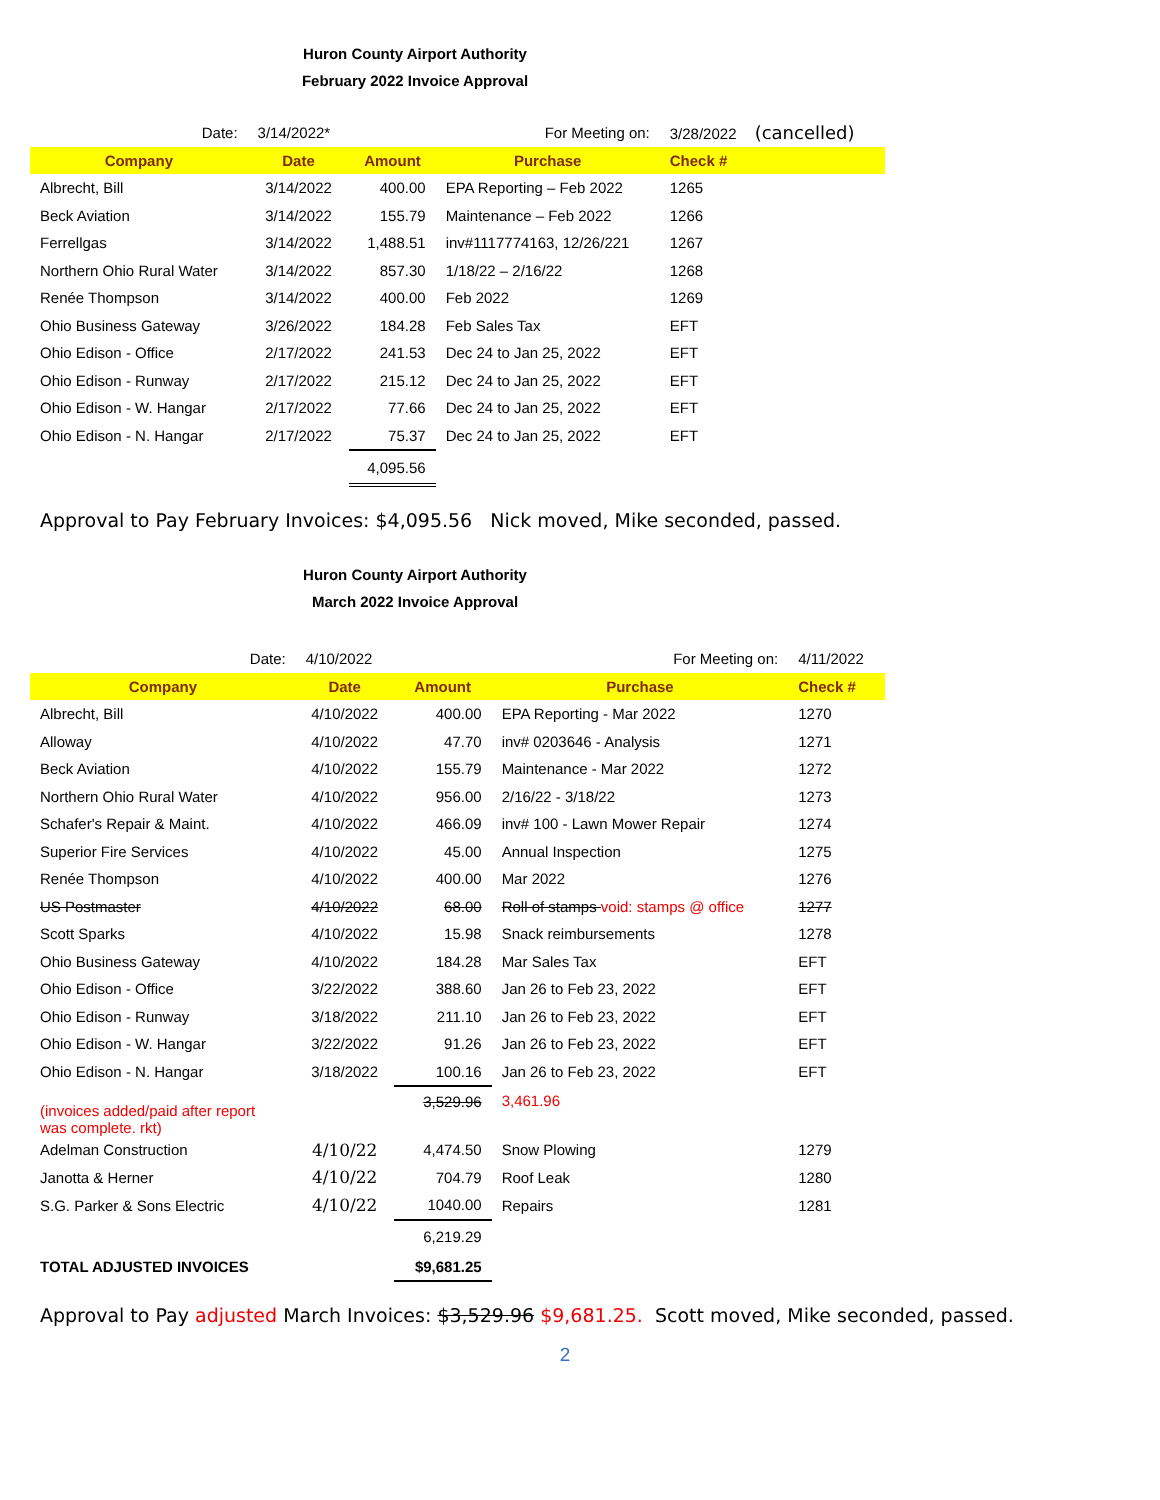Huron County Airport Authority
February 2022 Invoice Approval
| Date: | 3/14/2022* | | For Meeting on: | 3/28/2022 (cancelled) |
| Company | Date | Amount | Purchase | Check # |
| Albrecht, Bill | 3/14/2022 | 400.00 | EPA Reporting – Feb 2022 | 1265 |
| Beck Aviation | 3/14/2022 | 155.79 | Maintenance – Feb 2022 | 1266 |
| Ferrellgas | 3/14/2022 | 1,488.51 | inv#1117774163, 12/26/221 | 1267 |
| Northern Ohio Rural Water | 3/14/2022 | 857.30 | 1/18/22 – 2/16/22 | 1268 |
| Renée Thompson | 3/14/2022 | 400.00 | Feb 2022 | 1269 |
| Ohio Business Gateway | 3/26/2022 | 184.28 | Feb Sales Tax | EFT |
| Ohio Edison - Office | 2/17/2022 | 241.53 | Dec 24 to Jan 25, 2022 | EFT |
| Ohio Edison - Runway | 2/17/2022 | 215.12 | Dec 24 to Jan 25, 2022 | EFT |
| Ohio Edison - W. Hangar | 2/17/2022 | 77.66 | Dec 24 to Jan 25, 2022 | EFT |
| Ohio Edison - N. Hangar | 2/17/2022 | 75.37 | Dec 24 to Jan 25, 2022 | EFT |
| | | 4,095.56 | | |
Approval to Pay February Invoices: $4,095.56 Nick moved, Mike seconded, passed.
Huron County Airport Authority
March 2022 Invoice Approval
| Date: | 4/10/2022 | | For Meeting on: | 4/11/2022 |
| Company | Date | Amount | Purchase | Check # |
| Albrecht, Bill | 4/10/2022 | 400.00 | EPA Reporting - Mar 2022 | 1270 |
| Alloway | 4/10/2022 | 47.70 | inv# 0203646 - Analysis | 1271 |
| Beck Aviation | 4/10/2022 | 155.79 | Maintenance - Mar 2022 | 1272 |
| Northern Ohio Rural Water | 4/10/2022 | 956.00 | 2/16/22 - 3/18/22 | 1273 |
| Schafer's Repair & Maint. | 4/10/2022 | 466.09 | inv# 100 - Lawn Mower Repair | 1274 |
| Superior Fire Services | 4/10/2022 | 45.00 | Annual Inspection | 1275 |
| Renée Thompson | 4/10/2022 | 400.00 | Mar 2022 | 1276 |
| US Postmaster | 4/10/2022 | 68.00 | Roll of stamps void: stamps @ office | 1277 |
| Scott Sparks | 4/10/2022 | 15.98 | Snack reimbursements | 1278 |
| Ohio Business Gateway | 4/10/2022 | 184.28 | Mar Sales Tax | EFT |
| Ohio Edison - Office | 3/22/2022 | 388.60 | Jan 26 to Feb 23, 2022 | EFT |
| Ohio Edison - Runway | 3/18/2022 | 211.10 | Jan 26 to Feb 23, 2022 | EFT |
| Ohio Edison - W. Hangar | 3/22/2022 | 91.26 | Jan 26 to Feb 23, 2022 | EFT |
| Ohio Edison - N. Hangar | 3/18/2022 | 100.16 | Jan 26 to Feb 23, 2022 | EFT |
| (invoices added/paid after report was complete. rkt) | | 3,529.96 | 3,461.96 | |
| Adelman Construction | 4/10/22 | 4,474.50 | Snow Plowing | 1279 |
| Janotta & Herner | 4/10/22 | 704.79 | Roof Leak | 1280 |
| S.G. Parker & Sons Electric | 4/10/22 | 1040.00 | Repairs | 1281 |
| | | 6,219.29 | | |
| TOTAL ADJUSTED INVOICES | | $9,681.25 | | |
Approval to Pay adjusted March Invoices: $3,529.96 $9,681.25. Scott moved, Mike seconded, passed.
2